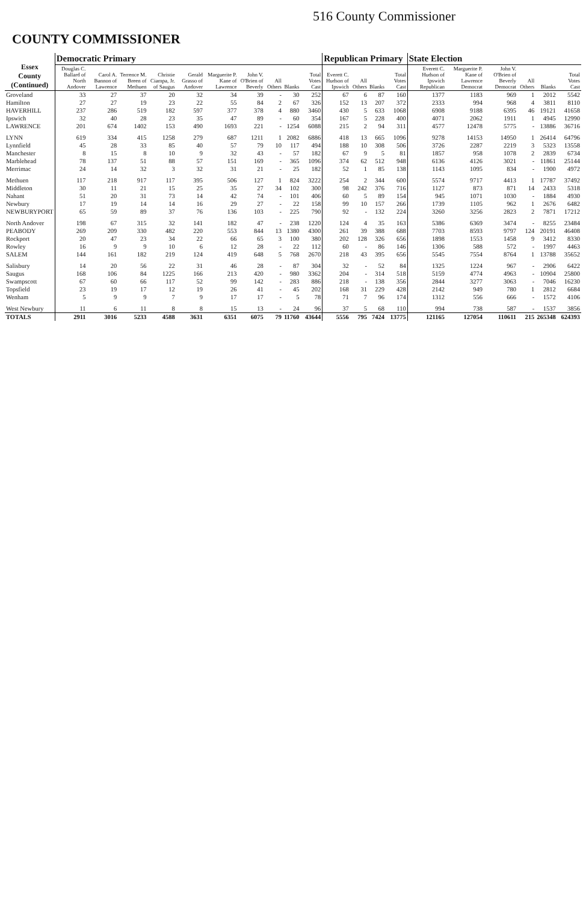516 County Commissioner
COUNTY COMMISSIONER
| Essex County (Continued) | Democratic Primary | | | | | | | | | | Republican Primary | | | | State Election | | | | | |
| --- | --- | --- | --- | --- | --- | --- | --- | --- | --- | --- | --- | --- | --- | --- | --- | --- | --- | --- | --- | --- |
| | Douglas C. Ballard of North Andover | Carol A. Bannon of Lawrence | Terrence M. Breen of Methuen | Christie Ciampa, Jr. of Saugus | Gerald Grasso of Andover | Marguerite P. Kane of Lawrence | John V. O'Brien of Beverly | All Others | Blanks | Total Votes Cast | Everett C. Hudson of Ipswich | All Others | Blanks | Total Votes Cast | Everett C. Hudson of Ipswich Republican | Marguerite P. Kane of Lawrence Democrat | John V. O'Brien of Beverly Democrat | All Others | Blanks | Total Votes Cast |
| Groveland | 33 | 27 | 37 | 20 | 32 | 34 | 39 | - | 30 | 252 | 67 | 6 | 87 | 160 | 1377 | 1183 | 969 | 1 | 2012 | 5542 |
| Hamilton | 27 | 27 | 19 | 23 | 22 | 55 | 84 | 2 | 67 | 326 | 152 | 13 | 207 | 372 | 2333 | 994 | 968 | 4 | 3811 | 8110 |
| HAVERHILL | 237 | 286 | 519 | 182 | 597 | 377 | 378 | 4 | 880 | 3460 | 430 | 5 | 633 | 1068 | 6908 | 9188 | 6395 | 46 | 19121 | 41658 |
| Ipswich | 32 | 40 | 28 | 23 | 35 | 47 | 89 | - | 60 | 354 | 167 | 5 | 228 | 400 | 4071 | 2062 | 1911 | 1 | 4945 | 12990 |
| LAWRENCE | 201 | 674 | 1402 | 153 | 490 | 1693 | 221 | - | 1254 | 6088 | 215 | 2 | 94 | 311 | 4577 | 12478 | 5775 | - | 13886 | 36716 |
| LYNN | 619 | 334 | 415 | 1258 | 279 | 687 | 1211 | 1 | 2082 | 6886 | 418 | 13 | 665 | 1096 | 9278 | 14153 | 14950 | 1 | 26414 | 64796 |
| Lynnfield | 45 | 28 | 33 | 85 | 40 | 57 | 79 | 10 | 117 | 494 | 188 | 10 | 308 | 506 | 3726 | 2287 | 2219 | 3 | 5323 | 13558 |
| Manchester | 8 | 15 | 8 | 10 | 9 | 32 | 43 | - | 57 | 182 | 67 | 9 | 5 | 81 | 1857 | 958 | 1078 | 2 | 2839 | 6734 |
| Marblehead | 78 | 137 | 51 | 88 | 57 | 151 | 169 | - | 365 | 1096 | 374 | 62 | 512 | 948 | 6136 | 4126 | 3021 | - | 11861 | 25144 |
| Merrimac | 24 | 14 | 32 | 3 | 32 | 31 | 21 | - | 25 | 182 | 52 | 1 | 85 | 138 | 1143 | 1095 | 834 | - | 1900 | 4972 |
| Methuen | 117 | 218 | 917 | 117 | 395 | 506 | 127 | 1 | 824 | 3222 | 254 | 2 | 344 | 600 | 5574 | 9717 | 4413 | 1 | 17787 | 37492 |
| Middleton | 30 | 11 | 21 | 15 | 25 | 35 | 27 | 34 | 102 | 300 | 98 | 242 | 376 | 716 | 1127 | 873 | 871 | 14 | 2433 | 5318 |
| Nahant | 51 | 20 | 31 | 73 | 14 | 42 | 74 | - | 101 | 406 | 60 | 5 | 89 | 154 | 945 | 1071 | 1030 | - | 1884 | 4930 |
| Newbury | 17 | 19 | 14 | 14 | 16 | 29 | 27 | - | 22 | 158 | 99 | 10 | 157 | 266 | 1739 | 1105 | 962 | 1 | 2676 | 6482 |
| NEWBURYPORT | 65 | 59 | 89 | 37 | 76 | 136 | 103 | - | 225 | 790 | 92 | - | 132 | 224 | 3260 | 3256 | 2823 | 2 | 7871 | 17212 |
| North Andover | 198 | 67 | 315 | 32 | 141 | 182 | 47 | - | 238 | 1220 | 124 | 4 | 35 | 163 | 5386 | 6369 | 3474 | - | 8255 | 23484 |
| PEABODY | 269 | 209 | 330 | 482 | 220 | 553 | 844 | 13 | 1380 | 4300 | 261 | 39 | 388 | 688 | 7703 | 8593 | 9797 | 124 | 20191 | 46408 |
| Rockport | 20 | 47 | 23 | 34 | 22 | 66 | 65 | 3 | 100 | 380 | 202 | 128 | 326 | 656 | 1898 | 1553 | 1458 | 9 | 3412 | 8330 |
| Rowley | 16 | 9 | 9 | 10 | 6 | 12 | 28 | - | 22 | 112 | 60 | - | 86 | 146 | 1306 | 588 | 572 | - | 1997 | 4463 |
| SALEM | 144 | 161 | 182 | 219 | 124 | 419 | 648 | 5 | 768 | 2670 | 218 | 43 | 395 | 656 | 5545 | 7554 | 8764 | 1 | 13788 | 35652 |
| Salisbury | 14 | 20 | 56 | 22 | 31 | 46 | 28 | - | 87 | 304 | 32 | - | 52 | 84 | 1325 | 1224 | 967 | - | 2906 | 6422 |
| Saugus | 168 | 106 | 84 | 1225 | 166 | 213 | 420 | - | 980 | 3362 | 204 | - | 314 | 518 | 5159 | 4774 | 4963 | - | 10904 | 25800 |
| Swampscott | 67 | 60 | 66 | 117 | 52 | 99 | 142 | - | 283 | 886 | 218 | - | 138 | 356 | 2844 | 3277 | 3063 | - | 7046 | 16230 |
| Topsfield | 23 | 19 | 17 | 12 | 19 | 26 | 41 | - | 45 | 202 | 168 | 31 | 229 | 428 | 2142 | 949 | 780 | 1 | 2812 | 6684 |
| Wenham | 5 | 9 | 9 | 7 | 9 | 17 | 17 | - | 5 | 78 | 71 | 7 | 96 | 174 | 1312 | 556 | 666 | - | 1572 | 4106 |
| West Newbury | 11 | 6 | 11 | 8 | 8 | 15 | 13 | - | 24 | 96 | 37 | 5 | 68 | 110 | 994 | 738 | 587 | - | 1537 | 3856 |
| TOTALS | 2911 | 3016 | 5233 | 4588 | 3631 | 6351 | 6075 | 79 | 11760 | 43644 | 5556 | 795 | 7424 | 13775 | 121165 | 127054 | 110611 | 215 | 265348 | 624393 |